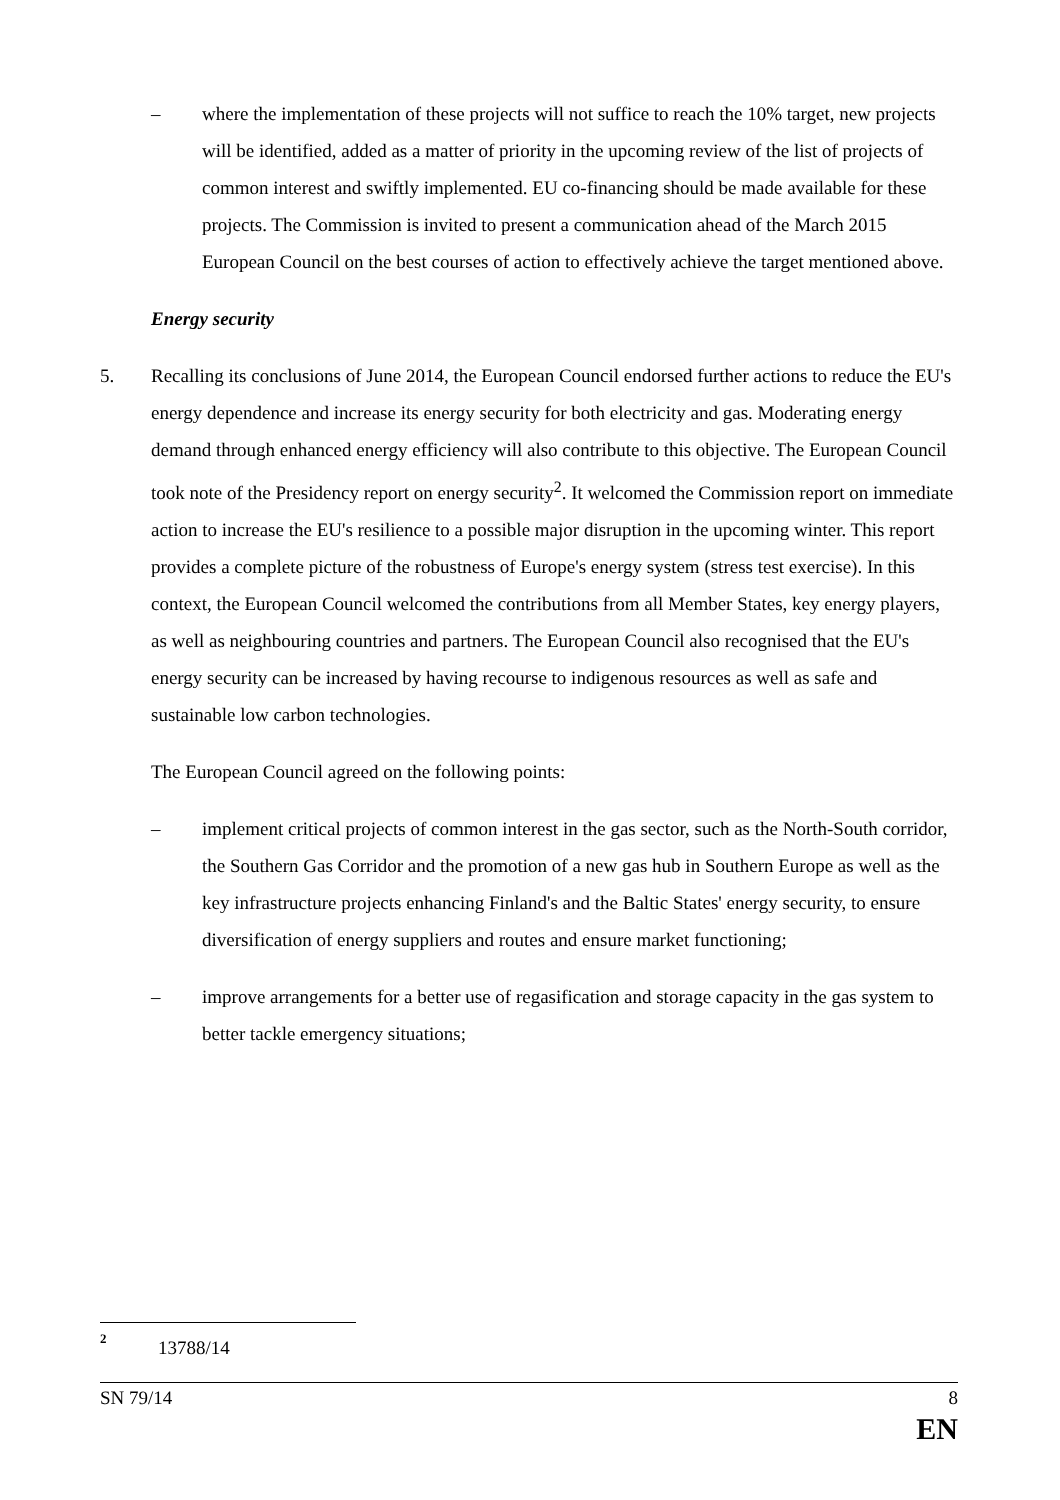– where the implementation of these projects will not suffice to reach the 10% target, new projects will be identified, added as a matter of priority in the upcoming review of the list of projects of common interest and swiftly implemented. EU co-financing should be made available for these projects. The Commission is invited to present a communication ahead of the March 2015 European Council on the best courses of action to effectively achieve the target mentioned above.
Energy security
5. Recalling its conclusions of June 2014, the European Council endorsed further actions to reduce the EU's energy dependence and increase its energy security for both electricity and gas. Moderating energy demand through enhanced energy efficiency will also contribute to this objective. The European Council took note of the Presidency report on energy security<sup>2</sup>. It welcomed the Commission report on immediate action to increase the EU's resilience to a possible major disruption in the upcoming winter. This report provides a complete picture of the robustness of Europe's energy system (stress test exercise). In this context, the European Council welcomed the contributions from all Member States, key energy players, as well as neighbouring countries and partners. The European Council also recognised that the EU's energy security can be increased by having recourse to indigenous resources as well as safe and sustainable low carbon technologies.
The European Council agreed on the following points:
– implement critical projects of common interest in the gas sector, such as the North-South corridor, the Southern Gas Corridor and the promotion of a new gas hub in Southern Europe as well as the key infrastructure projects enhancing Finland's and the Baltic States' energy security, to ensure diversification of energy suppliers and routes and ensure market functioning;
– improve arrangements for a better use of regasification and storage capacity in the gas system to better tackle emergency situations;
2
13788/14
SN 79/14 8
EN